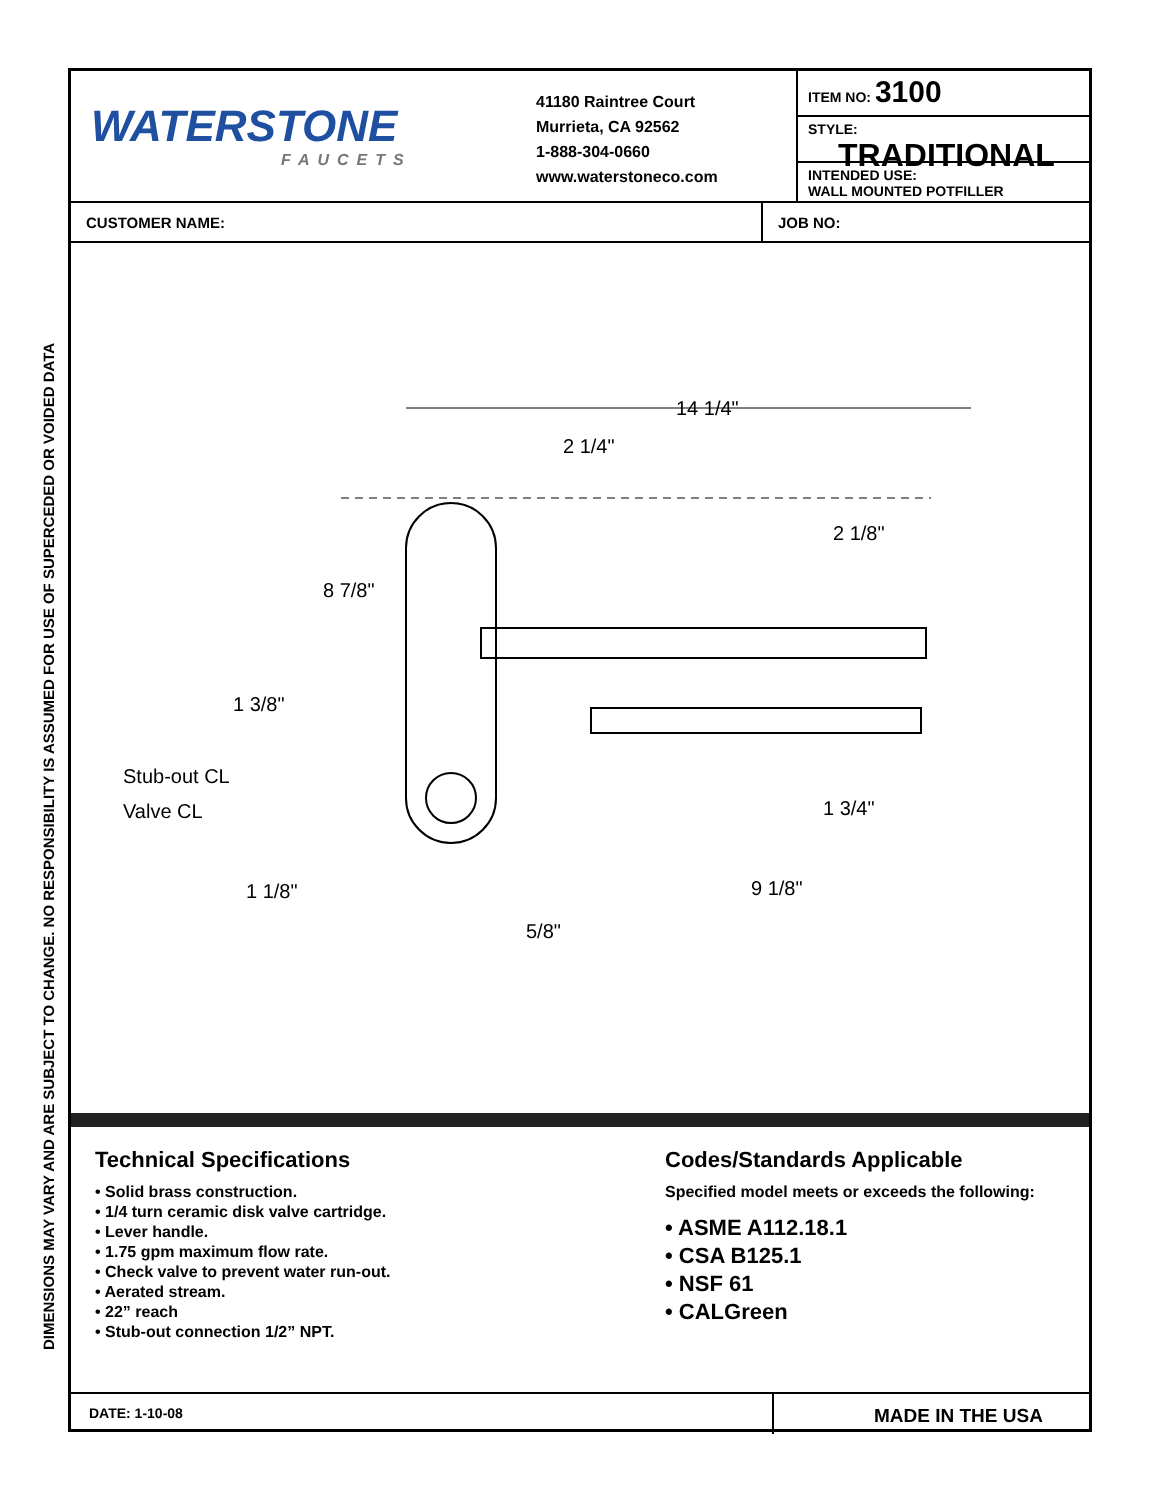DIMENSIONS MAY VARY AND ARE SUBJECT TO CHANGE. NO RESPONSIBILITY IS ASSUMED FOR USE OF SUPERCEDED OR VOIDED DATA
WATERSTONE
FAUCETS
41180 Raintree Court
Murrieta, CA 92562
1-888-304-0660
www.waterstoneco.com
ITEM NO: 3100
STYLE: TRADITIONAL
INTENDED USE:
WALL MOUNTED POTFILLER
CUSTOMER NAME: JOB NO:
14 1/4"
2 1/4"
2 1/8"
8 7/8"
1 3/8"
Stub-out CL
Valve CL
1 3/4"
1 1/8"
9 1/8"
5/8"
Technical Specifications
• Solid brass construction.
• 1/4 turn ceramic disk valve cartridge.
• Lever handle.
• 1.75 gpm maximum flow rate.
• Check valve to prevent water run-out.
• Aerated stream.
• 22” reach
• Stub-out connection 1/2” NPT.
Codes/Standards Applicable
Specified model meets or exceeds the following:
• ASME A112.18.1
• CSA B125.1
• NSF 61
• CALGreen
DATE: 1-10-08
MADE IN THE USA